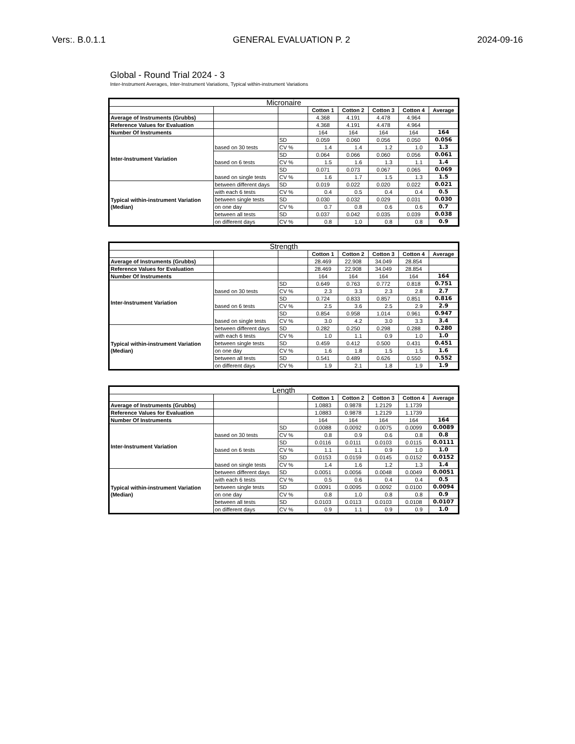Vers:. B.0.1.1 GENERAL EVALUATION P. 2 2024-09-16
Global - Round Trial 2024 - 3
Inter-Instrument Averages, Inter-Instrument Variations, Typical within-instrument Variations
| Micronaire | | | | | | | |
| --- | --- | --- | --- | --- | --- | --- | --- |
| | | | Cotton 1 | Cotton 2 | Cotton 3 | Cotton 4 | Average |
| Average of Instruments (Grubbs) | | | 4.368 | 4.191 | 4.478 | 4.964 | |
| Reference Values for Evaluation | | | 4.368 | 4.191 | 4.478 | 4.964 | |
| Number Of Instruments | | | 164 | 164 | 164 | 164 | 164 |
| Inter-Instrument Variation | based on 30 tests | SD | 0.059 | 0.060 | 0.056 | 0.050 | 0.056 |
| | | CV % | 1.4 | 1.4 | 1.2 | 1.0 | 1.3 |
| | based on 6 tests | SD | 0.064 | 0.066 | 0.060 | 0.056 | 0.061 |
| | | CV % | 1.5 | 1.6 | 1.3 | 1.1 | 1.4 |
| | based on single tests | SD | 0.071 | 0.073 | 0.067 | 0.065 | 0.069 |
| | | CV % | 1.6 | 1.7 | 1.5 | 1.3 | 1.5 |
| Typical within-instrument Variation (Median) | between different days | SD | 0.019 | 0.022 | 0.020 | 0.022 | 0.021 |
| | with each 6 tests | CV % | 0.4 | 0.5 | 0.4 | 0.4 | 0.5 |
| | between single tests | SD | 0.030 | 0.032 | 0.029 | 0.031 | 0.030 |
| | on one day | CV % | 0.7 | 0.8 | 0.6 | 0.6 | 0.7 |
| | between all tests | SD | 0.037 | 0.042 | 0.035 | 0.039 | 0.038 |
| | on different days | CV % | 0.8 | 1.0 | 0.8 | 0.8 | 0.9 |
| Strength | | | | | | | |
| --- | --- | --- | --- | --- | --- | --- | --- |
| | | | Cotton 1 | Cotton 2 | Cotton 3 | Cotton 4 | Average |
| Average of Instruments (Grubbs) | | | 28.469 | 22.908 | 34.049 | 28.854 | |
| Reference Values for Evaluation | | | 28.469 | 22.908 | 34.049 | 28.854 | |
| Number Of Instruments | | | 164 | 164 | 164 | 164 | 164 |
| Inter-Instrument Variation | based on 30 tests | SD | 0.649 | 0.763 | 0.772 | 0.818 | 0.751 |
| | | CV % | 2.3 | 3.3 | 2.3 | 2.8 | 2.7 |
| | based on 6 tests | SD | 0.724 | 0.833 | 0.857 | 0.851 | 0.816 |
| | | CV % | 2.5 | 3.6 | 2.5 | 2.9 | 2.9 |
| | based on single tests | SD | 0.854 | 0.958 | 1.014 | 0.961 | 0.947 |
| | | CV % | 3.0 | 4.2 | 3.0 | 3.3 | 3.4 |
| Typical within-instrument Variation (Median) | between different days | SD | 0.282 | 0.250 | 0.298 | 0.288 | 0.280 |
| | with each 6 tests | CV % | 1.0 | 1.1 | 0.9 | 1.0 | 1.0 |
| | between single tests | SD | 0.459 | 0.412 | 0.500 | 0.431 | 0.451 |
| | on one day | CV % | 1.6 | 1.8 | 1.5 | 1.5 | 1.6 |
| | between all tests | SD | 0.541 | 0.489 | 0.626 | 0.550 | 0.552 |
| | on different days | CV % | 1.9 | 2.1 | 1.8 | 1.9 | 1.9 |
| Length | | | | | | | |
| --- | --- | --- | --- | --- | --- | --- | --- |
| | | | Cotton 1 | Cotton 2 | Cotton 3 | Cotton 4 | Average |
| Average of Instruments (Grubbs) | | | 1.0883 | 0.9878 | 1.2129 | 1.1739 | |
| Reference Values for Evaluation | | | 1.0883 | 0.9878 | 1.2129 | 1.1739 | |
| Number Of Instruments | | | 164 | 164 | 164 | 164 | 164 |
| Inter-Instrument Variation | based on 30 tests | SD | 0.0088 | 0.0092 | 0.0075 | 0.0099 | 0.0089 |
| | | CV % | 0.8 | 0.9 | 0.6 | 0.8 | 0.8 |
| | based on 6 tests | SD | 0.0116 | 0.0111 | 0.0103 | 0.0115 | 0.0111 |
| | | CV % | 1.1 | 1.1 | 0.9 | 1.0 | 1.0 |
| | based on single tests | SD | 0.0153 | 0.0159 | 0.0145 | 0.0152 | 0.0152 |
| | | CV % | 1.4 | 1.6 | 1.2 | 1.3 | 1.4 |
| Typical within-instrument Variation (Median) | between different days | SD | 0.0051 | 0.0056 | 0.0048 | 0.0049 | 0.0051 |
| | with each 6 tests | CV % | 0.5 | 0.6 | 0.4 | 0.4 | 0.5 |
| | between single tests | SD | 0.0091 | 0.0095 | 0.0092 | 0.0100 | 0.0094 |
| | on one day | CV % | 0.8 | 1.0 | 0.8 | 0.8 | 0.9 |
| | between all tests | SD | 0.0103 | 0.0113 | 0.0103 | 0.0108 | 0.0107 |
| | on different days | CV % | 0.9 | 1.1 | 0.9 | 0.9 | 1.0 |